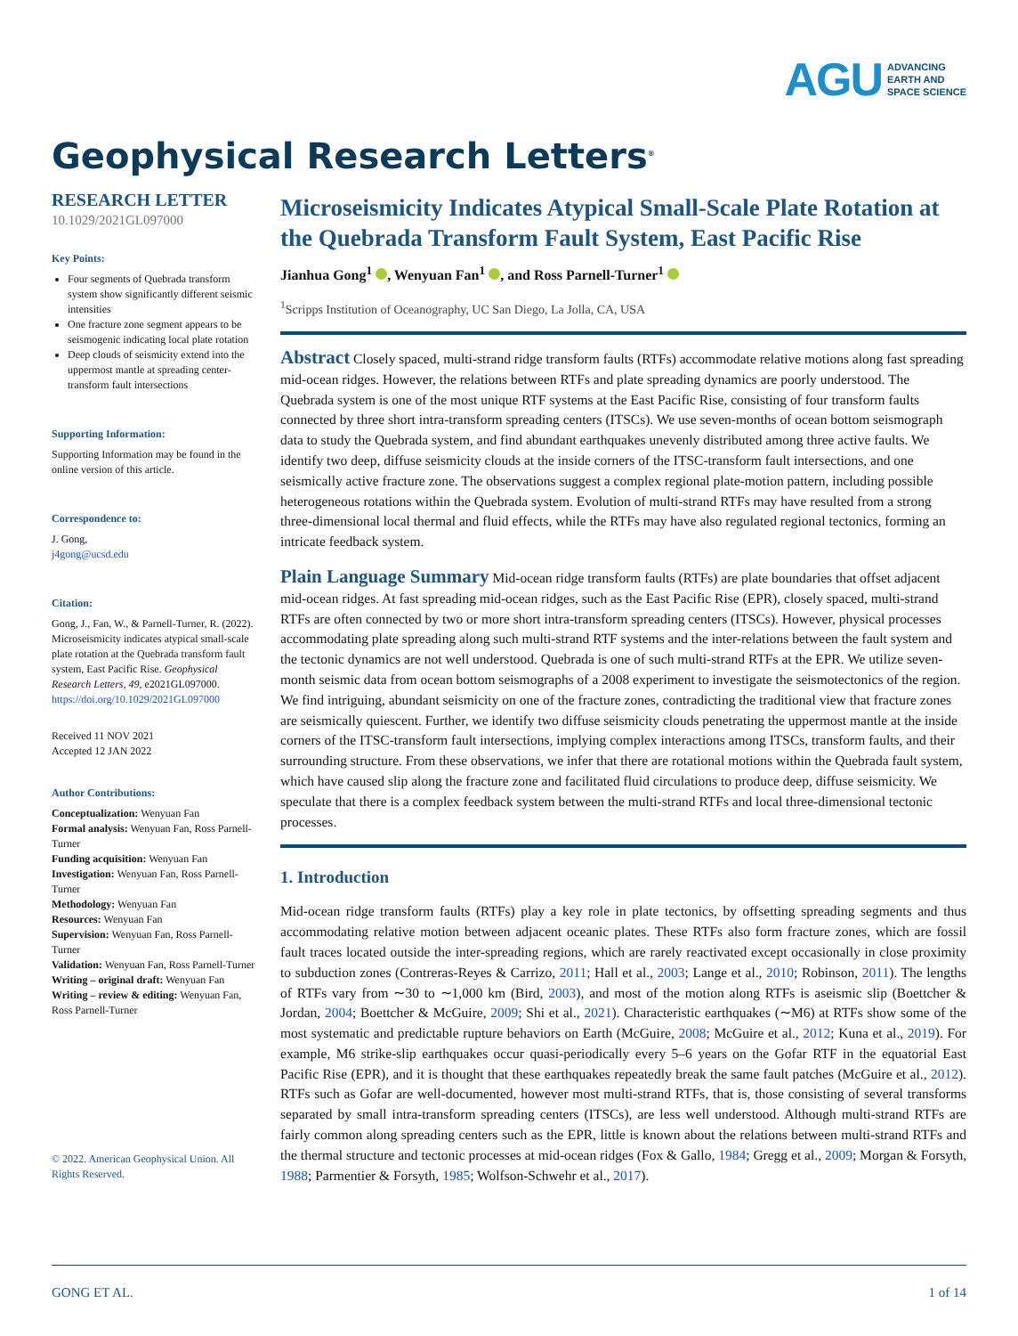AGU ADVANCING
EARTH AND
SPACE SCIENCE
Geophysical Research Letters<sup>®</sup>
RESEARCH LETTER
10.1029/2021GL097000
Key Points:
Four segments of Quebrada transform system show significantly different seismic intensities
One fracture zone segment appears to be seismogenic indicating local plate rotation
Deep clouds of seismicity extend into the uppermost mantle at spreading center- transform fault intersections
Supporting Information:
Supporting Information may be found in the online version of this article.
Correspondence to:
J. Gong,
j4gong@ucsd.edu
Citation:
Gong, J., Fan, W., & Parnell-Turner, R. (2022). Microseismicity indicates atypical small-scale plate rotation at the Quebrada transform fault system, East Pacific Rise. Geophysical Research Letters, 49, e2021GL097000. https://doi.org/10.1029/2021GL097000
Received 11 NOV 2021
Accepted 12 JAN 2022
Author Contributions:
Conceptualization: Wenyuan Fan
Formal analysis: Wenyuan Fan, Ross Parnell-Turner
Funding acquisition: Wenyuan Fan
Investigation: Wenyuan Fan, Ross Parnell-Turner
Methodology: Wenyuan Fan
Resources: Wenyuan Fan
Supervision: Wenyuan Fan, Ross Parnell-Turner
Validation: Wenyuan Fan, Ross Parnell-Turner
Writing – original draft: Wenyuan Fan
Writing – review & editing: Wenyuan Fan, Ross Parnell-Turner
© 2022. American Geophysical Union. All Rights Reserved.
Microseismicity Indicates Atypical Small-Scale Plate Rotation at the Quebrada Transform Fault System, East Pacific Rise
Jianhua Gong<sup>1</sup> , Wenyuan Fan<sup>1</sup> , and Ross Parnell-Turner<sup>1</sup>
<sup>1</sup> Scripps Institution of Oceanography, UC San Diego, La Jolla, CA, USA
Abstract Closely spaced, multi-strand ridge transform faults (RTFs) accommodate relative motions along fast spreading mid-ocean ridges. However, the relations between RTFs and plate spreading dynamics are poorly understood. The Quebrada system is one of the most unique RTF systems at the East Pacific Rise, consisting of four transform faults connected by three short intra-transform spreading centers (ITSCs). We use seven-months of ocean bottom seismograph data to study the Quebrada system, and find abundant earthquakes unevenly distributed among three active faults. We identify two deep, diffuse seismicity clouds at the inside corners of the ITSC-transform fault intersections, and one seismically active fracture zone. The observations suggest a complex regional plate-motion pattern, including possible heterogeneous rotations within the Quebrada system. Evolution of multi-strand RTFs may have resulted from a strong three-dimensional local thermal and fluid effects, while the RTFs may have also regulated regional tectonics, forming an intricate feedback system.
Plain Language Summary Mid-ocean ridge transform faults (RTFs) are plate boundaries that offset adjacent mid-ocean ridges. At fast spreading mid-ocean ridges, such as the East Pacific Rise (EPR), closely spaced, multi-strand RTFs are often connected by two or more short intra-transform spreading centers (ITSCs). However, physical processes accommodating plate spreading along such multi-strand RTF systems and the inter-relations between the fault system and the tectonic dynamics are not well understood. Quebrada is one of such multi-strand RTFs at the EPR. We utilize seven-month seismic data from ocean bottom seismographs of a 2008 experiment to investigate the seismotectonics of the region. We find intriguing, abundant seismicity on one of the fracture zones, contradicting the traditional view that fracture zones are seismically quiescent. Further, we identify two diffuse seismicity clouds penetrating the uppermost mantle at the inside corners of the ITSC-transform fault intersections, implying complex interactions among ITSCs, transform faults, and their surrounding structure. From these observations, we infer that there are rotational motions within the Quebrada fault system, which have caused slip along the fracture zone and facilitated fluid circulations to produce deep, diffuse seismicity. We speculate that there is a complex feedback system between the multi-strand RTFs and local three-dimensional tectonic processes.
1. Introduction
Mid-ocean ridge transform faults (RTFs) play a key role in plate tectonics, by offsetting spreading segments and thus accommodating relative motion between adjacent oceanic plates. These RTFs also form fracture zones, which are fossil fault traces located outside the inter-spreading regions, which are rarely reactivated except occasionally in close proximity to subduction zones (Contreras-Reyes & Carrizo, 2011; Hall et al., 2003; Lange et al., 2010; Robinson, 2011). The lengths of RTFs vary from ∼30 to ∼1,000 km (Bird, 2003), and most of the motion along RTFs is aseismic slip (Boettcher & Jordan, 2004; Boettcher & McGuire, 2009; Shi et al., 2021). Characteristic earthquakes (∼M6) at RTFs show some of the most systematic and predictable rupture behaviors on Earth (McGuire, 2008; McGuire et al., 2012; Kuna et al., 2019). For example, M6 strike-slip earthquakes occur quasi-periodically every 5–6 years on the Gofar RTF in the equatorial East Pacific Rise (EPR), and it is thought that these earthquakes repeatedly break the same fault patches (McGuire et al., 2012). RTFs such as Gofar are well-documented, however most multi-strand RTFs, that is, those consisting of several transforms separated by small intra-transform spreading centers (ITSCs), are less well understood. Although multi-strand RTFs are fairly common along spreading centers such as the EPR, little is known about the relations between multi-strand RTFs and the thermal structure and tectonic processes at mid-ocean ridges (Fox & Gallo, 1984; Gregg et al., 2009; Morgan & Forsyth, 1988; Parmentier & Forsyth, 1985; Wolfson-Schwehr et al., 2017).
GONG ET AL. 1 of 14